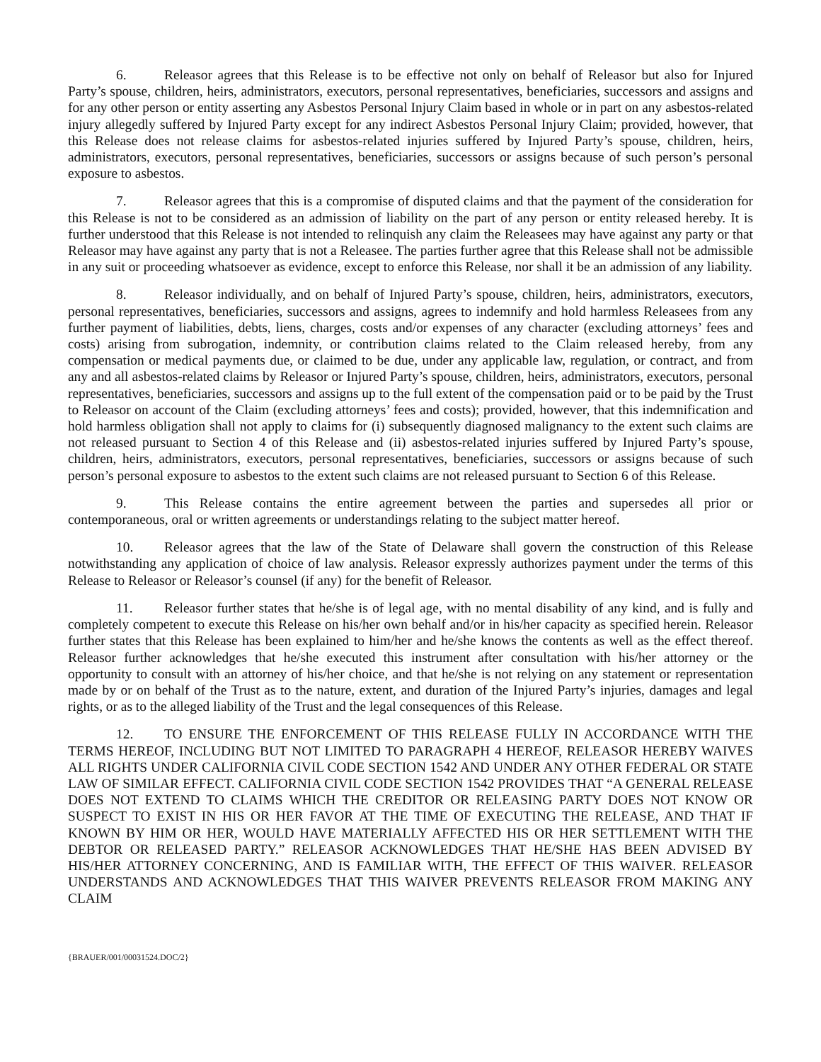6. Releasor agrees that this Release is to be effective not only on behalf of Releasor but also for Injured Party’s spouse, children, heirs, administrators, executors, personal representatives, beneficiaries, successors and assigns and for any other person or entity asserting any Asbestos Personal Injury Claim based in whole or in part on any asbestos-related injury allegedly suffered by Injured Party except for any indirect Asbestos Personal Injury Claim; provided, however, that this Release does not release claims for asbestos-related injuries suffered by Injured Party’s spouse, children, heirs, administrators, executors, personal representatives, beneficiaries, successors or assigns because of such person’s personal exposure to asbestos.
7. Releasor agrees that this is a compromise of disputed claims and that the payment of the consideration for this Release is not to be considered as an admission of liability on the part of any person or entity released hereby. It is further understood that this Release is not intended to relinquish any claim the Releasees may have against any party or that Releasor may have against any party that is not a Releasee. The parties further agree that this Release shall not be admissible in any suit or proceeding whatsoever as evidence, except to enforce this Release, nor shall it be an admission of any liability.
8. Releasor individually, and on behalf of Injured Party’s spouse, children, heirs, administrators, executors, personal representatives, beneficiaries, successors and assigns, agrees to indemnify and hold harmless Releasees from any further payment of liabilities, debts, liens, charges, costs and/or expenses of any character (excluding attorneys’ fees and costs) arising from subrogation, indemnity, or contribution claims related to the Claim released hereby, from any compensation or medical payments due, or claimed to be due, under any applicable law, regulation, or contract, and from any and all asbestos-related claims by Releasor or Injured Party’s spouse, children, heirs, administrators, executors, personal representatives, beneficiaries, successors and assigns up to the full extent of the compensation paid or to be paid by the Trust to Releasor on account of the Claim (excluding attorneys’ fees and costs); provided, however, that this indemnification and hold harmless obligation shall not apply to claims for (i) subsequently diagnosed malignancy to the extent such claims are not released pursuant to Section 4 of this Release and (ii) asbestos-related injuries suffered by Injured Party’s spouse, children, heirs, administrators, executors, personal representatives, beneficiaries, successors or assigns because of such person’s personal exposure to asbestos to the extent such claims are not released pursuant to Section 6 of this Release.
9. This Release contains the entire agreement between the parties and supersedes all prior or contemporaneous, oral or written agreements or understandings relating to the subject matter hereof.
10. Releasor agrees that the law of the State of Delaware shall govern the construction of this Release notwithstanding any application of choice of law analysis. Releasor expressly authorizes payment under the terms of this Release to Releasor or Releasor’s counsel (if any) for the benefit of Releasor.
11. Releasor further states that he/she is of legal age, with no mental disability of any kind, and is fully and completely competent to execute this Release on his/her own behalf and/or in his/her capacity as specified herein. Releasor further states that this Release has been explained to him/her and he/she knows the contents as well as the effect thereof. Releasor further acknowledges that he/she executed this instrument after consultation with his/her attorney or the opportunity to consult with an attorney of his/her choice, and that he/she is not relying on any statement or representation made by or on behalf of the Trust as to the nature, extent, and duration of the Injured Party’s injuries, damages and legal rights, or as to the alleged liability of the Trust and the legal consequences of this Release.
12. TO ENSURE THE ENFORCEMENT OF THIS RELEASE FULLY IN ACCORDANCE WITH THE TERMS HEREOF, INCLUDING BUT NOT LIMITED TO PARAGRAPH 4 HEREOF, RELEASOR HEREBY WAIVES ALL RIGHTS UNDER CALIFORNIA CIVIL CODE SECTION 1542 AND UNDER ANY OTHER FEDERAL OR STATE LAW OF SIMILAR EFFECT. CALIFORNIA CIVIL CODE SECTION 1542 PROVIDES THAT “A GENERAL RELEASE DOES NOT EXTEND TO CLAIMS WHICH THE CREDITOR OR RELEASING PARTY DOES NOT KNOW OR SUSPECT TO EXIST IN HIS OR HER FAVOR AT THE TIME OF EXECUTING THE RELEASE, AND THAT IF KNOWN BY HIM OR HER, WOULD HAVE MATERIALLY AFFECTED HIS OR HER SETTLEMENT WITH THE DEBTOR OR RELEASED PARTY.” RELEASOR ACKNOWLEDGES THAT HE/SHE HAS BEEN ADVISED BY HIS/HER ATTORNEY CONCERNING, AND IS FAMILIAR WITH, THE EFFECT OF THIS WAIVER. RELEASOR UNDERSTANDS AND ACKNOWLEDGES THAT THIS WAIVER PREVENTS RELEASOR FROM MAKING ANY CLAIM
{BRAUER/001/00031524.DOC/2}